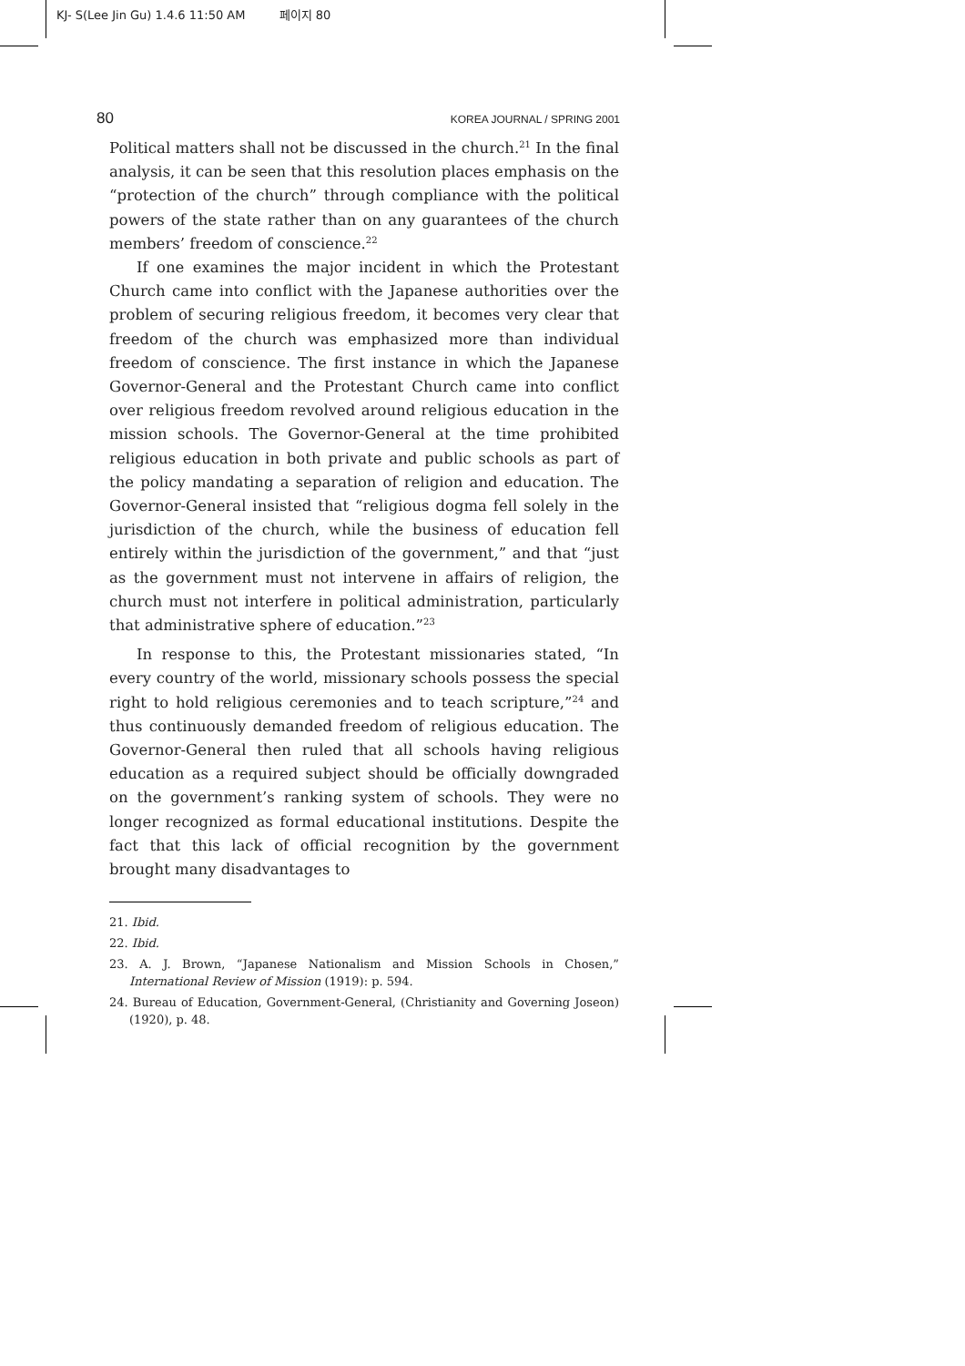KJ- S(Lee Jin Gu) 1.4.6 11:50 AM 페이지 80
80 KOREA JOURNAL / SPRING 2001
Political matters shall not be discussed in the church.<sup>21</sup> In the final analysis, it can be seen that this resolution places emphasis on the “protection of the church” through compliance with the political powers of the state rather than on any guarantees of the church members’ freedom of conscience.<sup>22</sup>
If one examines the major incident in which the Protestant Church came into conflict with the Japanese authorities over the problem of securing religious freedom, it becomes very clear that freedom of the church was emphasized more than individual freedom of conscience. The first instance in which the Japanese Governor-General and the Protestant Church came into conflict over religious freedom revolved around religious education in the mission schools. The Governor-General at the time prohibited religious education in both private and public schools as part of the policy mandating a separation of religion and education. The Governor-General insisted that “religious dogma fell solely in the jurisdiction of the church, while the business of education fell entirely within the jurisdiction of the government,” and that “just as the government must not intervene in affairs of religion, the church must not interfere in political administration, particularly that administrative sphere of education.”<sup>23</sup>
In response to this, the Protestant missionaries stated, “In every country of the world, missionary schools possess the special right to hold religious ceremonies and to teach scripture,”<sup>24</sup> and thus continuously demanded freedom of religious education. The Governor-General then ruled that all schools having religious education as a required subject should be officially downgraded on the government’s ranking system of schools. They were no longer recognized as formal educational institutions. Despite the fact that this lack of official recognition by the government brought many disadvantages to
21. Ibid.
22. Ibid.
23. A. J. Brown, “Japanese Nationalism and Mission Schools in Chosen,” International Review of Mission (1919): p. 594.
24. Bureau of Education, Government-General, (Christianity and Governing Joseon) (1920), p. 48.